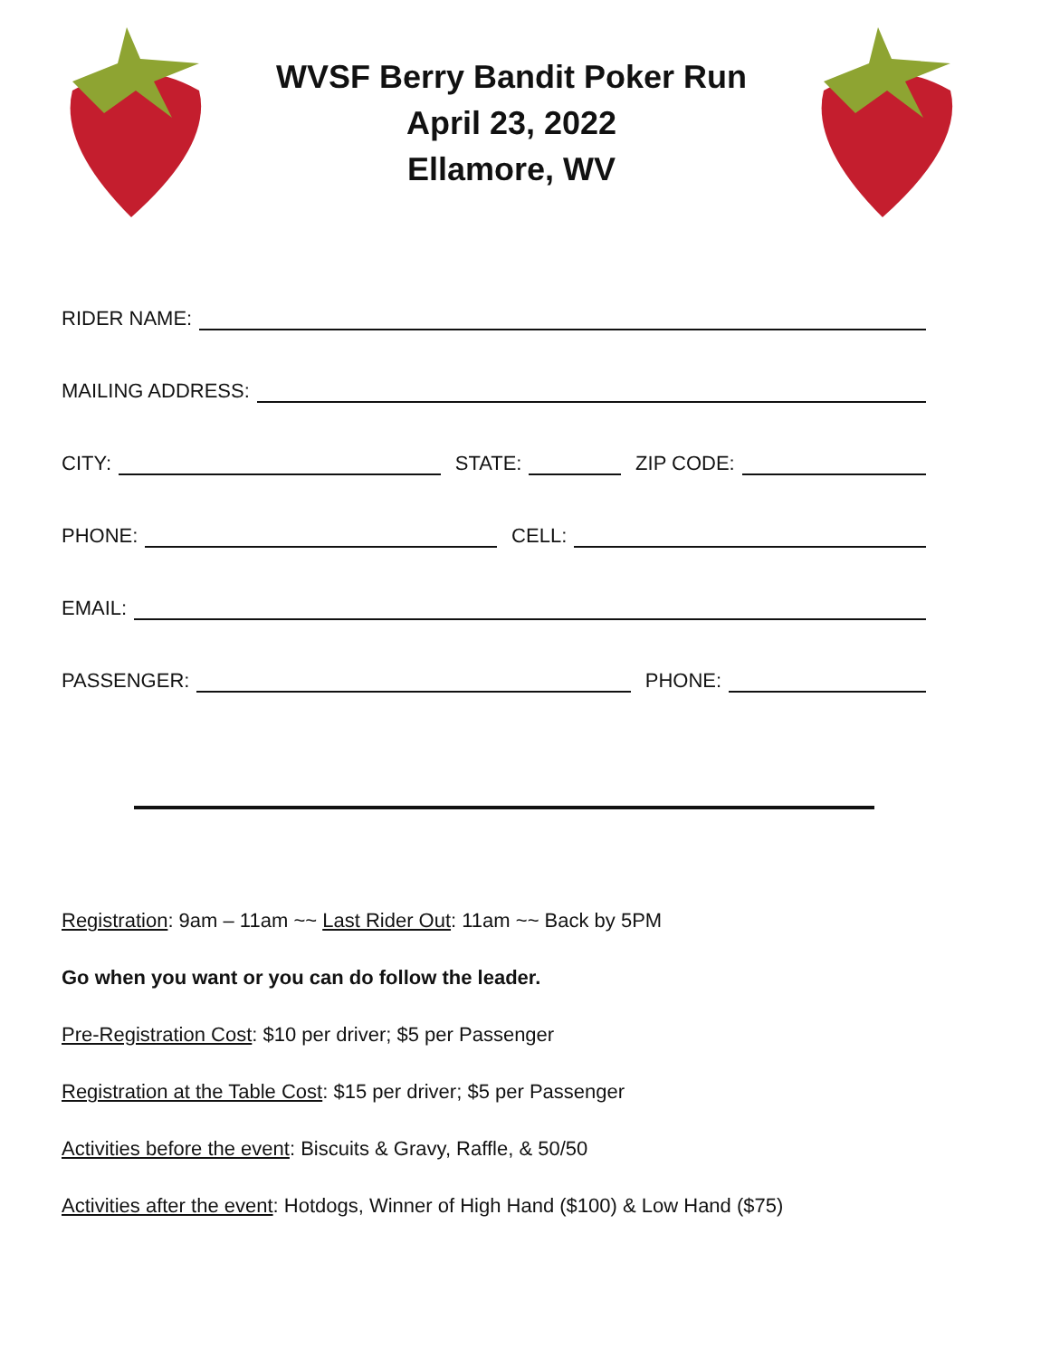WVSF Berry Bandit Poker Run
April 23, 2022
Ellamore, WV
RIDER NAME:
MAILING ADDRESS:
CITY:
STATE:
ZIP CODE:
PHONE:
CELL:
EMAIL:
PASSENGER:
PHONE:
Registration: 9am – 11am ~~ Last Rider Out: 11am ~~ Back by 5PM
Go when you want or you can do follow the leader.
Pre-Registration Cost: $10 per driver; $5 per Passenger
Registration at the Table Cost: $15 per driver; $5 per Passenger
Activities before the event: Biscuits & Gravy, Raffle, & 50/50
Activities after the event: Hotdogs, Winner of High Hand ($100) & Low Hand ($75)